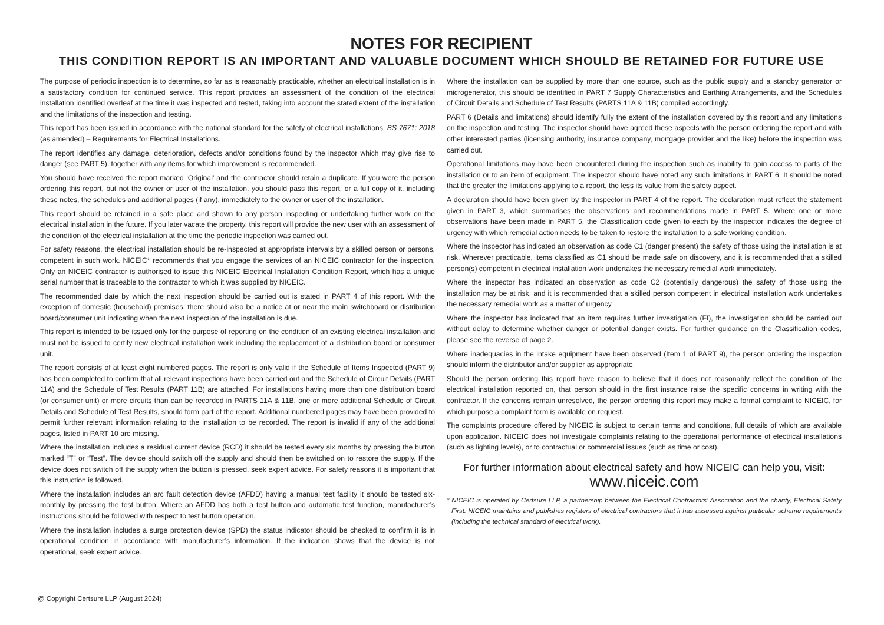NOTES FOR RECIPIENT
THIS CONDITION REPORT IS AN IMPORTANT AND VALUABLE DOCUMENT WHICH SHOULD BE RETAINED FOR FUTURE USE
The purpose of periodic inspection is to determine, so far as is reasonably practicable, whether an electrical installation is in a satisfactory condition for continued service. This report provides an assessment of the condition of the electrical installation identified overleaf at the time it was inspected and tested, taking into account the stated extent of the installation and the limitations of the inspection and testing.
This report has been issued in accordance with the national standard for the safety of electrical installations, BS 7671: 2018 (as amended) – Requirements for Electrical Installations.
The report identifies any damage, deterioration, defects and/or conditions found by the inspector which may give rise to danger (see PART 5), together with any items for which improvement is recommended.
You should have received the report marked ‘Original’ and the contractor should retain a duplicate. If you were the person ordering this report, but not the owner or user of the installation, you should pass this report, or a full copy of it, including these notes, the schedules and additional pages (if any), immediately to the owner or user of the installation.
This report should be retained in a safe place and shown to any person inspecting or undertaking further work on the electrical installation in the future. If you later vacate the property, this report will provide the new user with an assessment of the condition of the electrical installation at the time the periodic inspection was carried out.
For safety reasons, the electrical installation should be re-inspected at appropriate intervals by a skilled person or persons, competent in such work. NICEIC* recommends that you engage the services of an NICEIC contractor for the inspection. Only an NICEIC contractor is authorised to issue this NICEIC Electrical Installation Condition Report, which has a unique serial number that is traceable to the contractor to which it was supplied by NICEIC.
The recommended date by which the next inspection should be carried out is stated in PART 4 of this report. With the exception of domestic (household) premises, there should also be a notice at or near the main switchboard or distribution board/consumer unit indicating when the next inspection of the installation is due.
This report is intended to be issued only for the purpose of reporting on the condition of an existing electrical installation and must not be issued to certify new electrical installation work including the replacement of a distribution board or consumer unit.
The report consists of at least eight numbered pages. The report is only valid if the Schedule of Items Inspected (PART 9) has been completed to confirm that all relevant inspections have been carried out and the Schedule of Circuit Details (PART 11A) and the Schedule of Test Results (PART 11B) are attached. For installations having more than one distribution board (or consumer unit) or more circuits than can be recorded in PARTS 11A & 11B, one or more additional Schedule of Circuit Details and Schedule of Test Results, should form part of the report. Additional numbered pages may have been provided to permit further relevant information relating to the installation to be recorded. The report is invalid if any of the additional pages, listed in PART 10 are missing.
Where the installation includes a residual current device (RCD) it should be tested every six months by pressing the button marked “T” or “Test”. The device should switch off the supply and should then be switched on to restore the supply. If the device does not switch off the supply when the button is pressed, seek expert advice. For safety reasons it is important that this instruction is followed.
Where the installation includes an arc fault detection device (AFDD) having a manual test facility it should be tested six-monthly by pressing the test button. Where an AFDD has both a test button and automatic test function, manufacturer’s instructions should be followed with respect to test button operation.
Where the installation includes a surge protection device (SPD) the status indicator should be checked to confirm it is in operational condition in accordance with manufacturer’s information. If the indication shows that the device is not operational, seek expert advice.
Where the installation can be supplied by more than one source, such as the public supply and a standby generator or microgenerator, this should be identified in PART 7 Supply Characteristics and Earthing Arrangements, and the Schedules of Circuit Details and Schedule of Test Results (PARTS 11A & 11B) compiled accordingly.
PART 6 (Details and limitations) should identify fully the extent of the installation covered by this report and any limitations on the inspection and testing. The inspector should have agreed these aspects with the person ordering the report and with other interested parties (licensing authority, insurance company, mortgage provider and the like) before the inspection was carried out.
Operational limitations may have been encountered during the inspection such as inability to gain access to parts of the installation or to an item of equipment. The inspector should have noted any such limitations in PART 6. It should be noted that the greater the limitations applying to a report, the less its value from the safety aspect.
A declaration should have been given by the inspector in PART 4 of the report. The declaration must reflect the statement given in PART 3, which summarises the observations and recommendations made in PART 5. Where one or more observations have been made in PART 5, the Classification code given to each by the inspector indicates the degree of urgency with which remedial action needs to be taken to restore the installation to a safe working condition.
Where the inspector has indicated an observation as code C1 (danger present) the safety of those using the installation is at risk. Wherever practicable, items classified as C1 should be made safe on discovery, and it is recommended that a skilled person(s) competent in electrical installation work undertakes the necessary remedial work immediately.
Where the inspector has indicated an observation as code C2 (potentially dangerous) the safety of those using the installation may be at risk, and it is recommended that a skilled person competent in electrical installation work undertakes the necessary remedial work as a matter of urgency.
Where the inspector has indicated that an item requires further investigation (FI), the investigation should be carried out without delay to determine whether danger or potential danger exists. For further guidance on the Classification codes, please see the reverse of page 2.
Where inadequacies in the intake equipment have been observed (Item 1 of PART 9), the person ordering the inspection should inform the distributor and/or supplier as appropriate.
Should the person ordering this report have reason to believe that it does not reasonably reflect the condition of the electrical installation reported on, that person should in the first instance raise the specific concerns in writing with the contractor. If the concerns remain unresolved, the person ordering this report may make a formal complaint to NICEIC, for which purpose a complaint form is available on request.
The complaints procedure offered by NICEIC is subject to certain terms and conditions, full details of which are available upon application. NICEIC does not investigate complaints relating to the operational performance of electrical installations (such as lighting levels), or to contractual or commercial issues (such as time or cost).
For further information about electrical safety and how NICEIC can help you, visit:
www.niceic.com
* NICEIC is operated by Certsure LLP, a partnership between the Electrical Contractors’ Association and the charity, Electrical Safety First. NICEIC maintains and publishes registers of electrical contractors that it has assessed against particular scheme requirements (including the technical standard of electrical work).
@ Copyright Certsure LLP (August 2024)